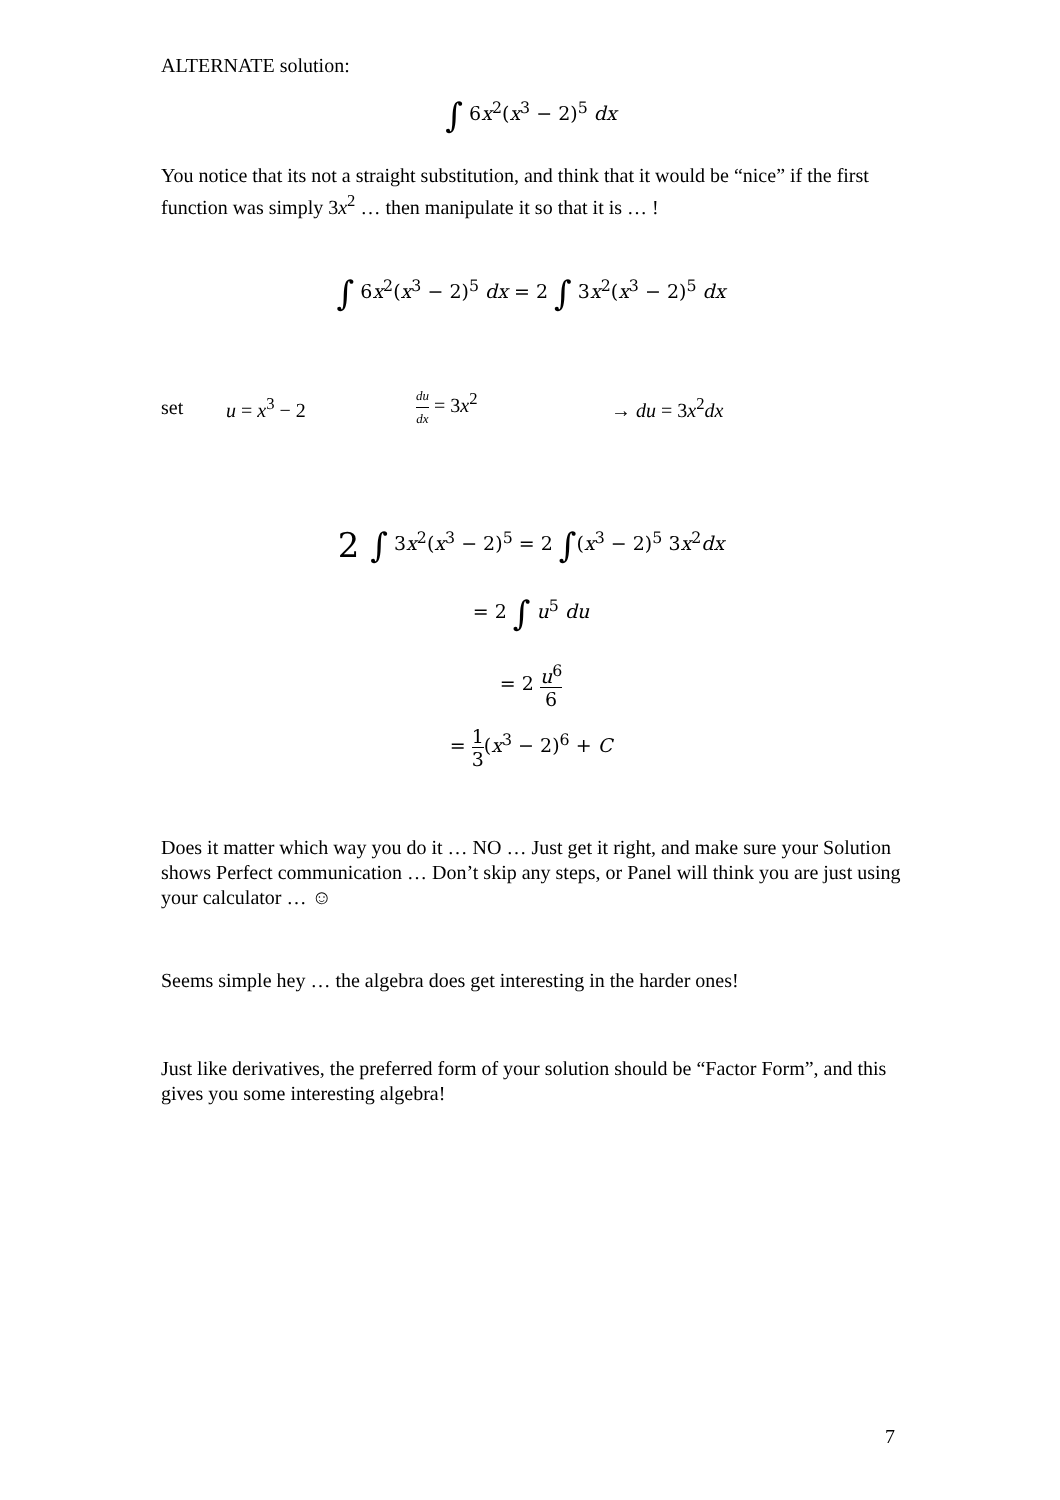ALTERNATE solution:
∫ 6x<sup>2</sup>(x<sup>3</sup> − 2)<sup>5</sup> dx
You notice that its not a straight substitution, and think that it would be “nice” if the first function was simply 3x<sup>2</sup> … then manipulate it so that it is … !
∫ 6x<sup>2</sup>(x<sup>3</sup> − 2)<sup>5</sup> dx = 2 ∫ 3x<sup>2</sup>(x<sup>3</sup> − 2)<sup>5</sup> dx
set u = x<sup>3</sup> − 2 du dx = 3x<sup>2</sup> → du = 3x<sup>2</sup>dx
2 ∫ 3x<sup>2</sup>(x<sup>3</sup> − 2)<sup>5</sup> = 2 ∫(x<sup>3</sup> − 2)<sup>5</sup> 3x<sup>2</sup>dx
= 2 ∫ u<sup>5</sup> du
= 2 u<sup>6</sup> 6
= 1 3(x<sup>3</sup> − 2)<sup>6</sup> + C
Does it matter which way you do it … NO … Just get it right, and make sure your Solution shows Perfect communication … Don’t skip any steps, or Panel will think you are just using your calculator … ☺
Seems simple hey … the algebra does get interesting in the harder ones!
Just like derivatives, the preferred form of your solution should be “Factor Form”, and this gives you some interesting algebra!
7